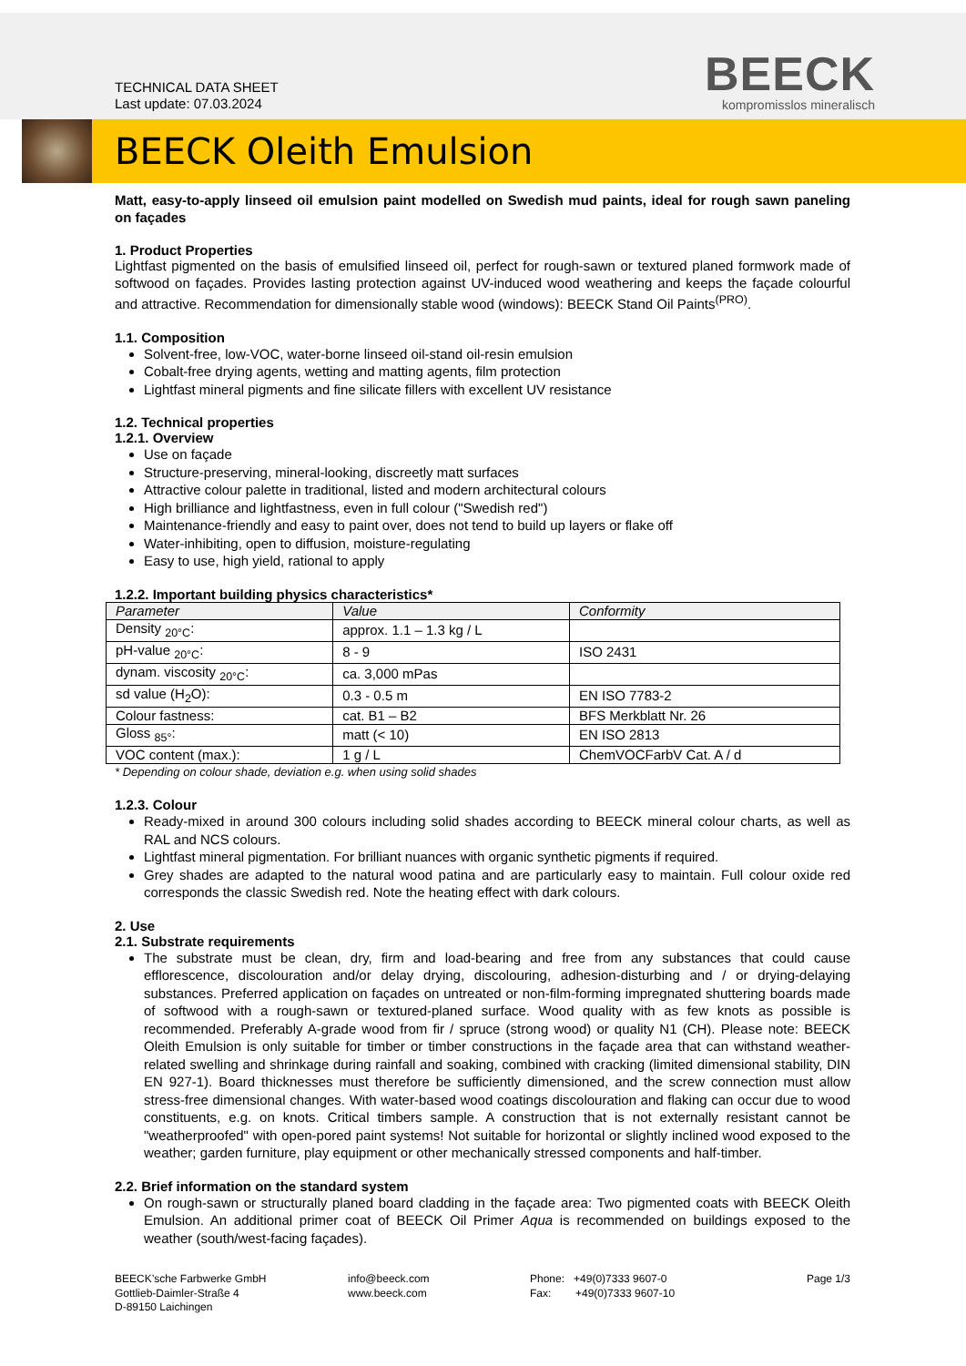TECHNICAL DATA SHEET
Last update: 07.03.2024
BEECK
kompromisslos mineralisch
BEECK Oleith Emulsion
Matt, easy-to-apply linseed oil emulsion paint modelled on Swedish mud paints, ideal for rough sawn paneling on façades
1. Product Properties
Lightfast pigmented on the basis of emulsified linseed oil, perfect for rough-sawn or textured planed formwork made of softwood on façades. Provides lasting protection against UV-induced wood weathering and keeps the façade colourful and attractive. Recommendation for dimensionally stable wood (windows): BEECK Stand Oil Paints<sup>(PRO)</sup>.
1.1. Composition
Solvent-free, low-VOC, water-borne linseed oil-stand oil-resin emulsion
Cobalt-free drying agents, wetting and matting agents, film protection
Lightfast mineral pigments and fine silicate fillers with excellent UV resistance
1.2. Technical properties
1.2.1. Overview
Use on façade
Structure-preserving, mineral-looking, discreetly matt surfaces
Attractive colour palette in traditional, listed and modern architectural colours
High brilliance and lightfastness, even in full colour ("Swedish red")
Maintenance-friendly and easy to paint over, does not tend to build up layers or flake off
Water-inhibiting, open to diffusion, moisture-regulating
Easy to use, high yield, rational to apply
1.2.2. Important building physics characteristics*
| Parameter | Value | Conformity |
| --- | --- | --- |
| Density <sub>20°C</sub>: | approx. 1.1 – 1.3 kg / L | |
| pH-value <sub>20°C</sub>: | 8 - 9 | ISO 2431 |
| dynam. viscosity <sub>20°C</sub>: | ca. 3,000 mPas | |
| sd value (H<sub>2</sub>O): | 0.3 - 0.5 m | EN ISO 7783-2 |
| Colour fastness: | cat. B1 – B2 | BFS Merkblatt Nr. 26 |
| Gloss <sub>85°</sub>: | matt (< 10) | EN ISO 2813 |
| VOC content (max.): | 1 g / L | ChemVOCFarbV Cat. A / d |
* Depending on colour shade, deviation e.g. when using solid shades
1.2.3. Colour
Ready-mixed in around 300 colours including solid shades according to BEECK mineral colour charts, as well as RAL and NCS colours.
Lightfast mineral pigmentation. For brilliant nuances with organic synthetic pigments if required.
Grey shades are adapted to the natural wood patina and are particularly easy to maintain. Full colour oxide red corresponds the classic Swedish red. Note the heating effect with dark colours.
2. Use
2.1. Substrate requirements
The substrate must be clean, dry, firm and load-bearing and free from any substances that could cause efflorescence, discolouration and/or delay drying, discolouring, adhesion-disturbing and / or drying-delaying substances. Preferred application on façades on untreated or non-film-forming impregnated shuttering boards made of softwood with a rough-sawn or textured-planed surface. Wood quality with as few knots as possible is recommended. Preferably A-grade wood from fir / spruce (strong wood) or quality N1 (CH). Please note: BEECK Oleith Emulsion is only suitable for timber or timber constructions in the façade area that can withstand weather-related swelling and shrinkage during rainfall and soaking, combined with cracking (limited dimensional stability, DIN EN 927-1). Board thicknesses must therefore be sufficiently dimensioned, and the screw connection must allow stress-free dimensional changes. With water-based wood coatings discolouration and flaking can occur due to wood constituents, e.g. on knots. Critical timbers sample. A construction that is not externally resistant cannot be "weatherproofed" with open-pored paint systems! Not suitable for horizontal or slightly inclined wood exposed to the weather; garden furniture, play equipment or other mechanically stressed components and half-timber.
2.2. Brief information on the standard system
On rough-sawn or structurally planed board cladding in the façade area: Two pigmented coats with BEECK Oleith Emulsion. An additional primer coat of BEECK Oil Primer Aqua is recommended on buildings exposed to the weather (south/west-facing façades).
BEECK’sche Farbwerke GmbH
Gottlieb-Daimler-Straße 4
D-89150 Laichingen
info@beeck.com
www.beeck.com
Phone: +49(0)7333 9607-0
Fax: +49(0)7333 9607-10
Page 1/3